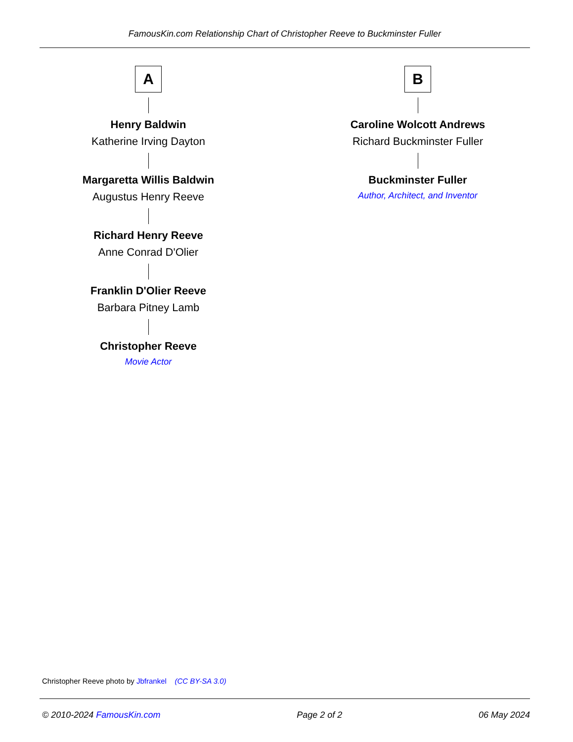FamousKin.com Relationship Chart of Christopher Reeve to Buckminster Fuller
A
Henry Baldwin
Katherine Irving Dayton
Margaretta Willis Baldwin
Augustus Henry Reeve
Richard Henry Reeve
Anne Conrad D'Olier
Franklin D'Olier Reeve
Barbara Pitney Lamb
Christopher Reeve
Movie Actor
B
Caroline Wolcott Andrews
Richard Buckminster Fuller
Buckminster Fuller
Author, Architect, and Inventor
Christopher Reeve photo by Jbfrankel (CC BY-SA 3.0)
© 2010-2024 FamousKin.com Page 2 of 2 06 May 2024